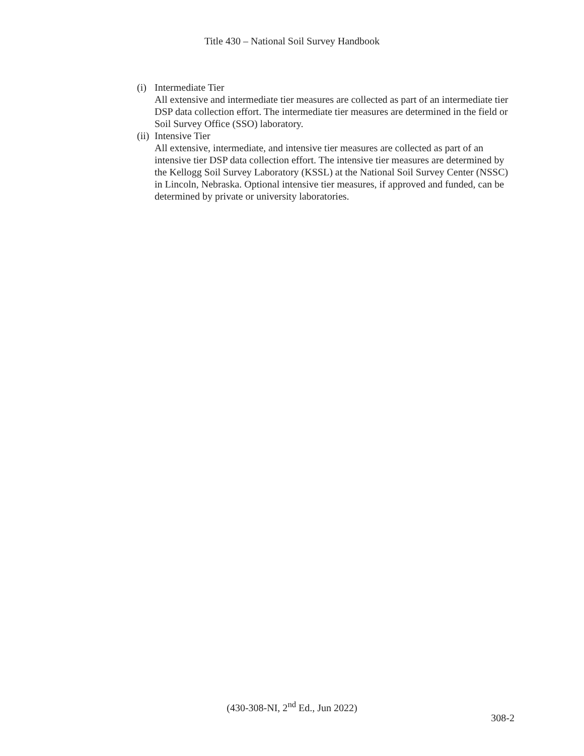Title 430 – National Soil Survey Handbook
(i)
Intermediate Tier
All extensive and intermediate tier measures are collected as part of an intermediate tier DSP data collection effort. The intermediate tier measures are determined in the field or Soil Survey Office (SSO) laboratory.
(ii)
Intensive Tier
All extensive, intermediate, and intensive tier measures are collected as part of an intensive tier DSP data collection effort. The intensive tier measures are determined by the Kellogg Soil Survey Laboratory (KSSL) at the National Soil Survey Center (NSSC) in Lincoln, Nebraska. Optional intensive tier measures, if approved and funded, can be determined by private or university laboratories.
(430-308-NI, 2<sup>nd</sup> Ed., Jun 2022)
308-2